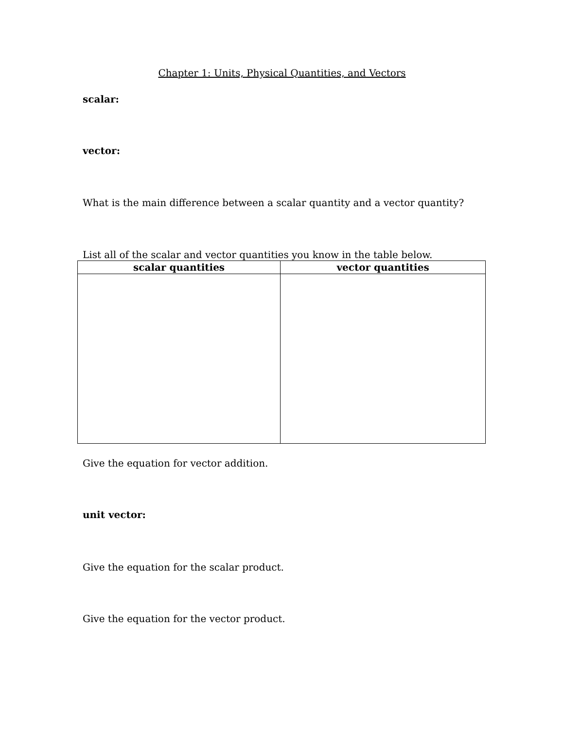Chapter 1: Units, Physical Quantities, and Vectors
scalar:
vector:
What is the main difference between a scalar quantity and a vector quantity?
List all of the scalar and vector quantities you know in the table below.
| scalar quantities | vector quantities |
| --- | --- |
Give the equation for vector addition.
unit vector:
Give the equation for the scalar product.
Give the equation for the vector product.